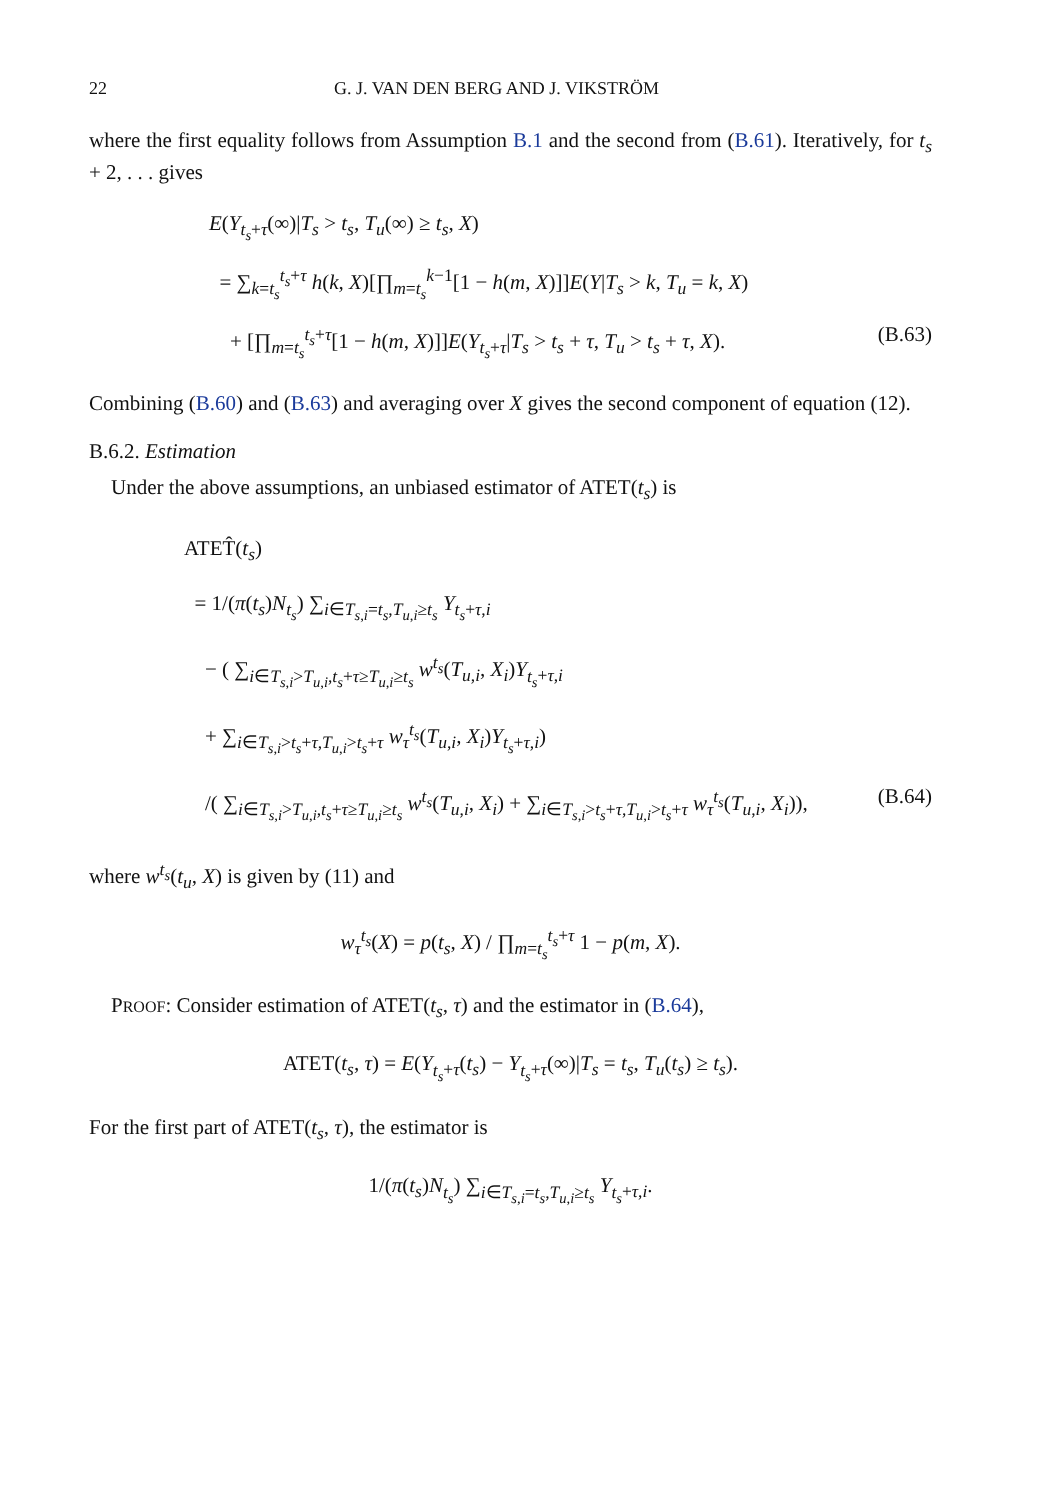22 G. J. VAN DEN BERG AND J. VIKSTRÖM
where the first equality follows from Assumption B.1 and the second from (B.61). Iteratively, for t<sub>s</sub> + 2, . . . gives
E(Y<sub>t<sub>s</sub>+τ</sub>(∞)|T<sub>s</sub> > t<sub>s</sub>, T<sub>u</sub>(∞) ≥ t<sub>s</sub>, X)
= ∑<sub>k=t<sub>s</sub></sub><sup>t<sub>s</sub>+τ</sup> h(k, X)[∏<sub>m=t<sub>s</sub></sub><sup>k−1</sup>[1 − h(m, X)]]E(Y|T<sub>s</sub> > k, T<sub>u</sub> = k, X)
+ [∏<sub>m=t<sub>s</sub></sub><sup>t<sub>s</sub>+τ</sup>[1 − h(m, X)]]E(Y<sub>t<sub>s</sub>+τ</sub>|T<sub>s</sub> > t<sub>s</sub> + τ, T<sub>u</sub> > t<sub>s</sub> + τ, X). (B.63)
Combining (B.60) and (B.63) and averaging over X gives the second component of equation (12).
B.6.2. Estimation
Under the above assumptions, an unbiased estimator of ATET(t<sub>s</sub>) is
ATET̂(t<sub>s</sub>)
= 1/(π(t<sub>s</sub>)N<sub>t<sub>s</sub></sub>) ∑<sub>i∈T<sub>s,i</sub>=t<sub>s</sub>,T<sub>u,i</sub>≥t<sub>s</sub></sub> Y<sub>t<sub>s</sub>+τ,i</sub>
− ( ∑<sub>i∈T<sub>s,i</sub>>T<sub>u,i</sub>,t<sub>s</sub>+τ≥T<sub>u,i</sub>≥t<sub>s</sub></sub> w<sup>t<sub>s</sub></sup>(T<sub>u,i</sub>, X<sub>i</sub>)Y<sub>t<sub>s</sub>+τ,i</sub>
+ ∑<sub>i∈T<sub>s,i</sub>>t<sub>s</sub>+τ,T<sub>u,i</sub>>t<sub>s</sub>+τ</sub> w<sub>τ</sub><sup>t<sub>s</sub></sup>(T<sub>u,i</sub>, X<sub>i</sub>)Y<sub>t<sub>s</sub>+τ,i</sub>)
/( ∑<sub>i∈T<sub>s,i</sub>>T<sub>u,i</sub>,t<sub>s</sub>+τ≥T<sub>u,i</sub>≥t<sub>s</sub></sub> w<sup>t<sub>s</sub></sup>(T<sub>u,i</sub>, X<sub>i</sub>) + ∑<sub>i∈T<sub>s,i</sub>>t<sub>s</sub>+τ,T<sub>u,i</sub>>t<sub>s</sub>+τ</sub> w<sub>τ</sub><sup>t<sub>s</sub></sup>(T<sub>u,i</sub>, X<sub>i</sub>)), (B.64)
where w<sup>t<sub>s</sub></sup>(t<sub>u</sub>, X) is given by (11) and
w<sub>τ</sub><sup>t<sub>s</sub></sup>(X) = p(t<sub>s</sub>, X) / ∏<sub>m=t<sub>s</sub></sub><sup>t<sub>s</sub>+τ</sup> 1 − p(m, X).
PROOF: Consider estimation of ATET(t<sub>s</sub>, τ) and the estimator in (B.64),
ATET(t<sub>s</sub>, τ) = E(Y<sub>t<sub>s</sub>+τ</sub>(t<sub>s</sub>) − Y<sub>t<sub>s</sub>+τ</sub>(∞)|T<sub>s</sub> = t<sub>s</sub>, T<sub>u</sub>(t<sub>s</sub>) ≥ t<sub>s</sub>).
For the first part of ATET(t<sub>s</sub>, τ), the estimator is
1/(π(t<sub>s</sub>)N<sub>t<sub>s</sub></sub>) ∑<sub>i∈T<sub>s,i</sub>=t<sub>s</sub>,T<sub>u,i</sub>≥t<sub>s</sub></sub> Y<sub>t<sub>s</sub>+τ,i</sub>.